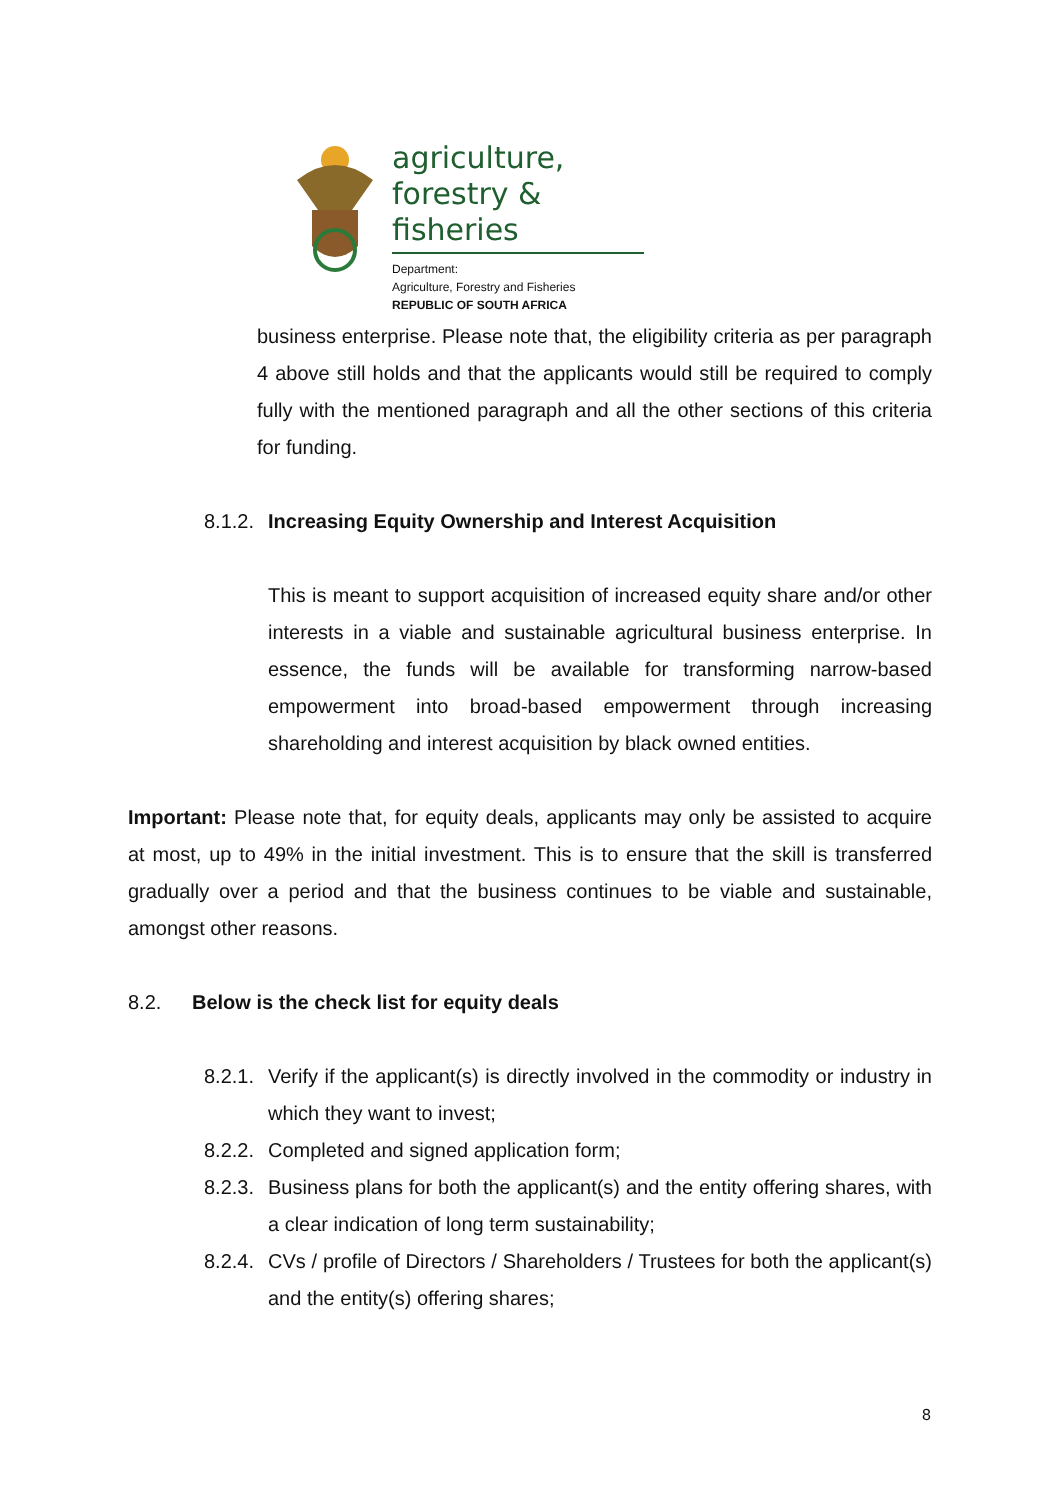agriculture,
forestry & fisheries
Department:
Agriculture, Forestry and Fisheries
REPUBLIC OF SOUTH AFRICA
business enterprise. Please note that, the eligibility criteria as per paragraph 4 above still holds and that the applicants would still be required to comply fully with the mentioned paragraph and all the other sections of this criteria for funding.
8.1.2. Increasing Equity Ownership and Interest Acquisition
This is meant to support acquisition of increased equity share and/or other interests in a viable and sustainable agricultural business enterprise. In essence, the funds will be available for transforming narrow-based empowerment into broad-based empowerment through increasing shareholding and interest acquisition by black owned entities.
Important: Please note that, for equity deals, applicants may only be assisted to acquire at most, up to 49% in the initial investment. This is to ensure that the skill is transferred gradually over a period and that the business continues to be viable and sustainable, amongst other reasons.
8.2. Below is the check list for equity deals
8.2.1.
Verify if the applicant(s) is directly involved in the commodity or industry in which they want to invest;
8.2.2.
Completed and signed application form;
8.2.3.
Business plans for both the applicant(s) and the entity offering shares, with a clear indication of long term sustainability;
8.2.4.
CVs / profile of Directors / Shareholders / Trustees for both the applicant(s) and the entity(s) offering shares;
8